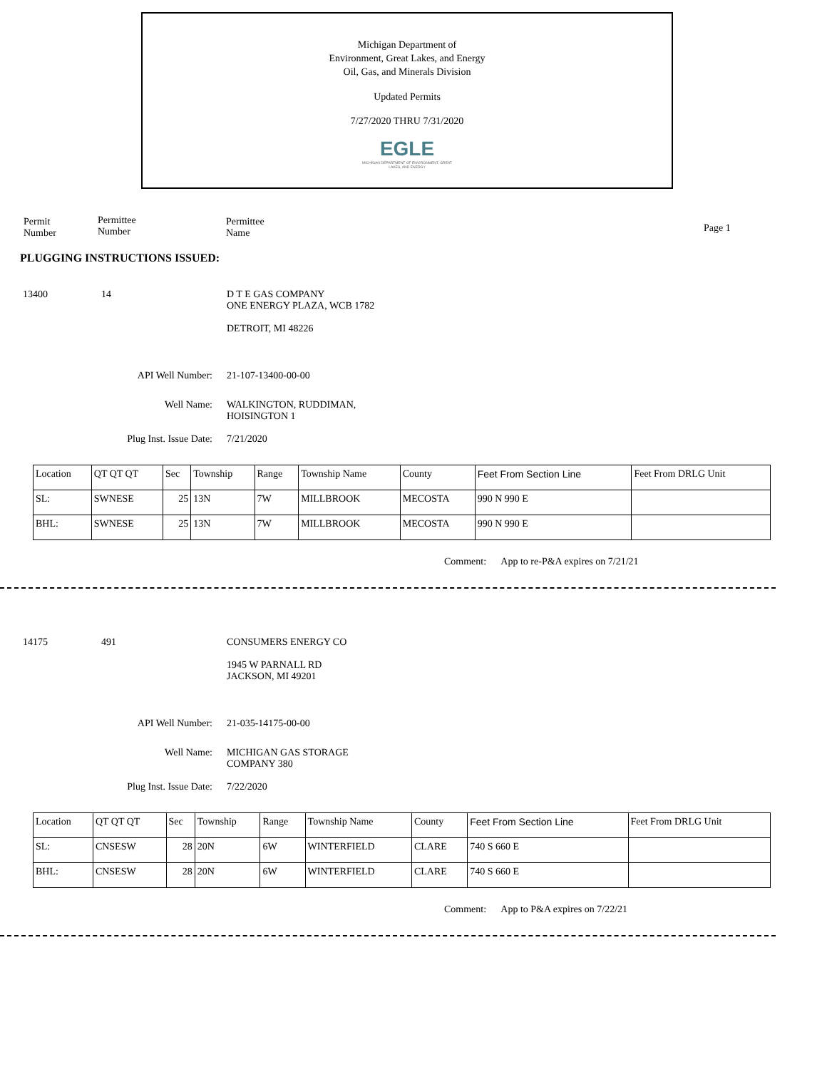Michigan Department of
Environment, Great Lakes, and Energy
Oil, Gas, and Minerals Division
Updated Permits
7/27/2020 THRU 7/31/2020
EGLE
MICHIGAN DEPARTMENT OF ENVIRONMENT, GREAT LAKES, AND ENERGY
Permit
Number
Permittee
Number
Permittee
Name
Page 1
PLUGGING INSTRUCTIONS ISSUED:
13400 14 D T E GAS COMPANY
ONE ENERGY PLAZA, WCB 1782
DETROIT, MI 48226
API Well Number: 21-107-13400-00-00
Well Name: WALKINGTON, RUDDIMAN,
HOISINGTON 1
Plug Inst. Issue Date: 7/21/2020
| Location | QT QT QT | Sec | Township | Range | Township Name | County | Feet From Section Line | Feet From DRLG Unit |
| SL: | SWNESE | 25 | 13N | 7W | MILLBROOK | MECOSTA | 990 N 990 E | |
| BHL: | SWNESE | 25 | 13N | 7W | MILLBROOK | MECOSTA | 990 N 990 E | |
Comment: App to re-P&A expires on 7/21/21
14175 491 CONSUMERS ENERGY CO
1945 W PARNALL RD
JACKSON, MI 49201
API Well Number: 21-035-14175-00-00
Well Name: MICHIGAN GAS STORAGE
COMPANY 380
Plug Inst. Issue Date: 7/22/2020
| Location | QT QT QT | Sec | Township | Range | Township Name | County | Feet From Section Line | Feet From DRLG Unit |
| SL: | CNSESW | 28 | 20N | 6W | WINTERFIELD | CLARE | 740 S 660 E | |
| BHL: | CNSESW | 28 | 20N | 6W | WINTERFIELD | CLARE | 740 S 660 E | |
Comment: App to P&A expires on 7/22/21